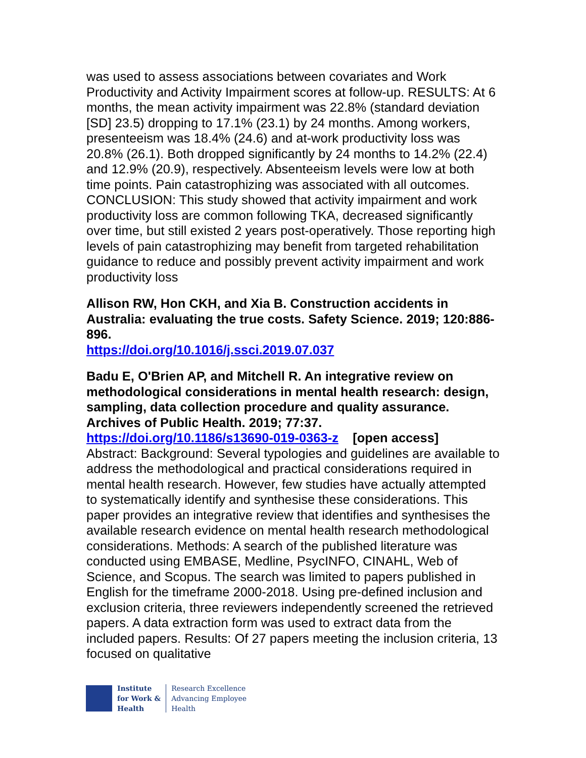was used to assess associations between covariates and Work Productivity and Activity Impairment scores at follow-up. RESULTS: At 6 months, the mean activity impairment was 22.8% (standard deviation [SD] 23.5) dropping to 17.1% (23.1) by 24 months. Among workers, presenteeism was 18.4% (24.6) and at-work productivity loss was 20.8% (26.1). Both dropped significantly by 24 months to 14.2% (22.4) and 12.9% (20.9), respectively. Absenteeism levels were low at both time points. Pain catastrophizing was associated with all outcomes. CONCLUSION: This study showed that activity impairment and work productivity loss are common following TKA, decreased significantly over time, but still existed 2 years post-operatively. Those reporting high levels of pain catastrophizing may benefit from targeted rehabilitation guidance to reduce and possibly prevent activity impairment and work productivity loss
Allison RW, Hon CKH, and Xia B. Construction accidents in Australia: evaluating the true costs. Safety Science. 2019; 120:886-896.
https://doi.org/10.1016/j.ssci.2019.07.037
Badu E, O'Brien AP, and Mitchell R. An integrative review on methodological considerations in mental health research: design, sampling, data collection procedure and quality assurance. Archives of Public Health. 2019; 77:37.
https://doi.org/10.1186/s13690-019-0363-z [open access]
Abstract: Background: Several typologies and guidelines are available to address the methodological and practical considerations required in mental health research. However, few studies have actually attempted to systematically identify and synthesise these considerations. This paper provides an integrative review that identifies and synthesises the available research evidence on mental health research methodological considerations. Methods: A search of the published literature was conducted using EMBASE, Medline, PsycINFO, CINAHL, Web of Science, and Scopus. The search was limited to papers published in English for the timeframe 2000-2018. Using pre-defined inclusion and exclusion criteria, three reviewers independently screened the retrieved papers. A data extraction form was used to extract data from the included papers. Results: Of 27 papers meeting the inclusion criteria, 13 focused on qualitative
Institute
for Work &
Health
Research Excellence
Advancing Employee
Health